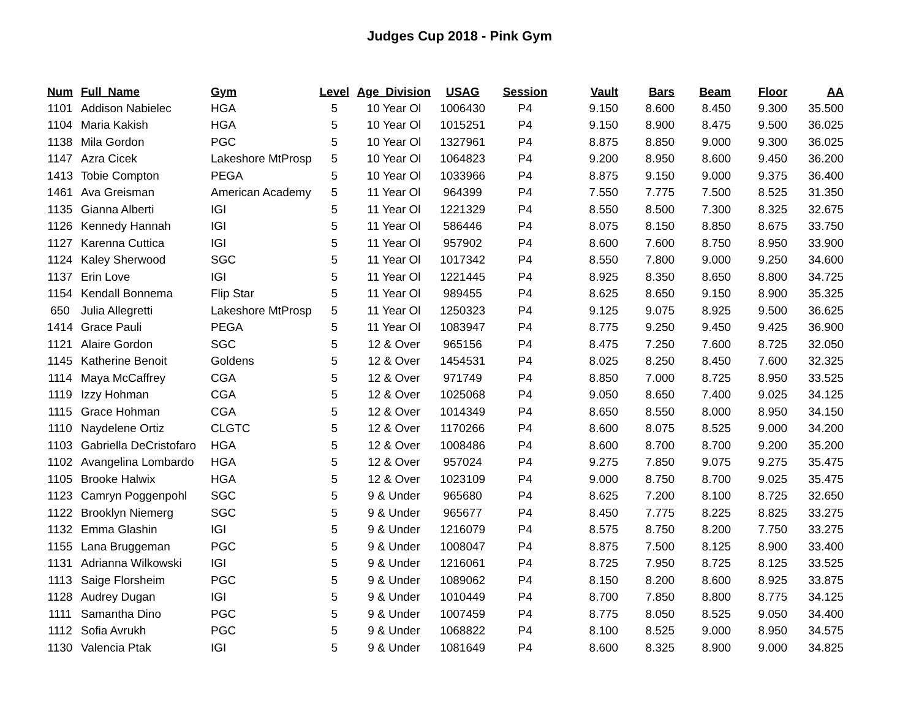Judges Cup 2018 - Pink Gym
| Num | Full_Name | Gym | Level | Age_Division | USAG | Session | Vault | Bars | Beam | Floor | AA |
| --- | --- | --- | --- | --- | --- | --- | --- | --- | --- | --- | --- |
| 1101 | Addison Nabielec | HGA | 5 | 10 Year Ol | 1006430 | P4 | 9.150 | 8.600 | 8.450 | 9.300 | 35.500 |
| 1104 | Maria Kakish | HGA | 5 | 10 Year Ol | 1015251 | P4 | 9.150 | 8.900 | 8.475 | 9.500 | 36.025 |
| 1138 | Mila Gordon | PGC | 5 | 10 Year Ol | 1327961 | P4 | 8.875 | 8.850 | 9.000 | 9.300 | 36.025 |
| 1147 | Azra Cicek | Lakeshore MtProsp | 5 | 10 Year Ol | 1064823 | P4 | 9.200 | 8.950 | 8.600 | 9.450 | 36.200 |
| 1413 | Tobie Compton | PEGA | 5 | 10 Year Ol | 1033966 | P4 | 8.875 | 9.150 | 9.000 | 9.375 | 36.400 |
| 1461 | Ava Greisman | American Academy | 5 | 11 Year Ol | 964399 | P4 | 7.550 | 7.775 | 7.500 | 8.525 | 31.350 |
| 1135 | Gianna Alberti | IGI | 5 | 11 Year Ol | 1221329 | P4 | 8.550 | 8.500 | 7.300 | 8.325 | 32.675 |
| 1126 | Kennedy Hannah | IGI | 5 | 11 Year Ol | 586446 | P4 | 8.075 | 8.150 | 8.850 | 8.675 | 33.750 |
| 1127 | Karenna Cuttica | IGI | 5 | 11 Year Ol | 957902 | P4 | 8.600 | 7.600 | 8.750 | 8.950 | 33.900 |
| 1124 | Kaley Sherwood | SGC | 5 | 11 Year Ol | 1017342 | P4 | 8.550 | 7.800 | 9.000 | 9.250 | 34.600 |
| 1137 | Erin Love | IGI | 5 | 11 Year Ol | 1221445 | P4 | 8.925 | 8.350 | 8.650 | 8.800 | 34.725 |
| 1154 | Kendall Bonnema | Flip Star | 5 | 11 Year Ol | 989455 | P4 | 8.625 | 8.650 | 9.150 | 8.900 | 35.325 |
| 650 | Julia Allegretti | Lakeshore MtProsp | 5 | 11 Year Ol | 1250323 | P4 | 9.125 | 9.075 | 8.925 | 9.500 | 36.625 |
| 1414 | Grace Pauli | PEGA | 5 | 11 Year Ol | 1083947 | P4 | 8.775 | 9.250 | 9.450 | 9.425 | 36.900 |
| 1121 | Alaire Gordon | SGC | 5 | 12 & Over | 965156 | P4 | 8.475 | 7.250 | 7.600 | 8.725 | 32.050 |
| 1145 | Katherine Benoit | Goldens | 5 | 12 & Over | 1454531 | P4 | 8.025 | 8.250 | 8.450 | 7.600 | 32.325 |
| 1114 | Maya McCaffrey | CGA | 5 | 12 & Over | 971749 | P4 | 8.850 | 7.000 | 8.725 | 8.950 | 33.525 |
| 1119 | Izzy Hohman | CGA | 5 | 12 & Over | 1025068 | P4 | 9.050 | 8.650 | 7.400 | 9.025 | 34.125 |
| 1115 | Grace Hohman | CGA | 5 | 12 & Over | 1014349 | P4 | 8.650 | 8.550 | 8.000 | 8.950 | 34.150 |
| 1110 | Naydelene Ortiz | CLGTC | 5 | 12 & Over | 1170266 | P4 | 8.600 | 8.075 | 8.525 | 9.000 | 34.200 |
| 1103 | Gabriella DeCristofaro | HGA | 5 | 12 & Over | 1008486 | P4 | 8.600 | 8.700 | 8.700 | 9.200 | 35.200 |
| 1102 | Avangelina Lombardo | HGA | 5 | 12 & Over | 957024 | P4 | 9.275 | 7.850 | 9.075 | 9.275 | 35.475 |
| 1105 | Brooke Halwix | HGA | 5 | 12 & Over | 1023109 | P4 | 9.000 | 8.750 | 8.700 | 9.025 | 35.475 |
| 1123 | Camryn Poggenpohl | SGC | 5 | 9 & Under | 965680 | P4 | 8.625 | 7.200 | 8.100 | 8.725 | 32.650 |
| 1122 | Brooklyn Niemerg | SGC | 5 | 9 & Under | 965677 | P4 | 8.450 | 7.775 | 8.225 | 8.825 | 33.275 |
| 1132 | Emma Glashin | IGI | 5 | 9 & Under | 1216079 | P4 | 8.575 | 8.750 | 8.200 | 7.750 | 33.275 |
| 1155 | Lana Bruggeman | PGC | 5 | 9 & Under | 1008047 | P4 | 8.875 | 7.500 | 8.125 | 8.900 | 33.400 |
| 1131 | Adrianna Wilkowski | IGI | 5 | 9 & Under | 1216061 | P4 | 8.725 | 7.950 | 8.725 | 8.125 | 33.525 |
| 1113 | Saige Florsheim | PGC | 5 | 9 & Under | 1089062 | P4 | 8.150 | 8.200 | 8.600 | 8.925 | 33.875 |
| 1128 | Audrey Dugan | IGI | 5 | 9 & Under | 1010449 | P4 | 8.700 | 7.850 | 8.800 | 8.775 | 34.125 |
| 1111 | Samantha Dino | PGC | 5 | 9 & Under | 1007459 | P4 | 8.775 | 8.050 | 8.525 | 9.050 | 34.400 |
| 1112 | Sofia Avrukh | PGC | 5 | 9 & Under | 1068822 | P4 | 8.100 | 8.525 | 9.000 | 8.950 | 34.575 |
| 1130 | Valencia Ptak | IGI | 5 | 9 & Under | 1081649 | P4 | 8.600 | 8.325 | 8.900 | 9.000 | 34.825 |